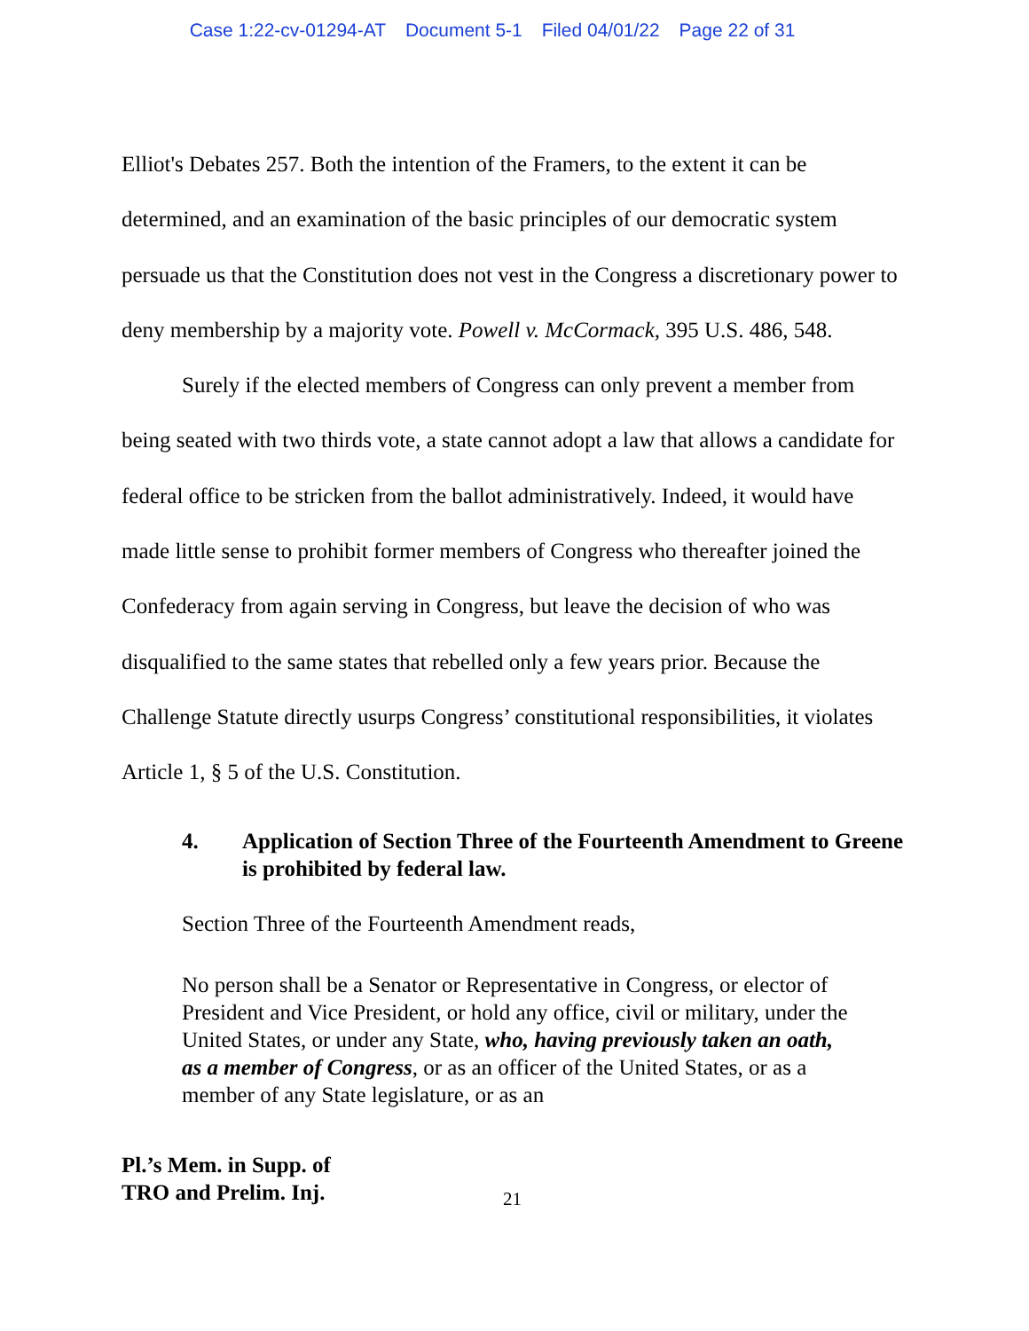Case 1:22-cv-01294-AT Document 5-1 Filed 04/01/22 Page 22 of 31
Elliot's Debates 257. Both the intention of the Framers, to the extent it can be determined, and an examination of the basic principles of our democratic system persuade us that the Constitution does not vest in the Congress a discretionary power to deny membership by a majority vote. Powell v. McCormack, 395 U.S. 486, 548.
Surely if the elected members of Congress can only prevent a member from being seated with two thirds vote, a state cannot adopt a law that allows a candidate for federal office to be stricken from the ballot administratively. Indeed, it would have made little sense to prohibit former members of Congress who thereafter joined the Confederacy from again serving in Congress, but leave the decision of who was disqualified to the same states that rebelled only a few years prior. Because the Challenge Statute directly usurps Congress’ constitutional responsibilities, it violates Article 1, § 5 of the U.S. Constitution.
4. Application of Section Three of the Fourteenth Amendment to Greene is prohibited by federal law.
Section Three of the Fourteenth Amendment reads,
No person shall be a Senator or Representative in Congress, or elector of President and Vice President, or hold any office, civil or military, under the United States, or under any State, who, having previously taken an oath, as a member of Congress, or as an officer of the United States, or as a member of any State legislature, or as an
Pl.’s Mem. in Supp. of
TRO and Prelim. Inj. 21